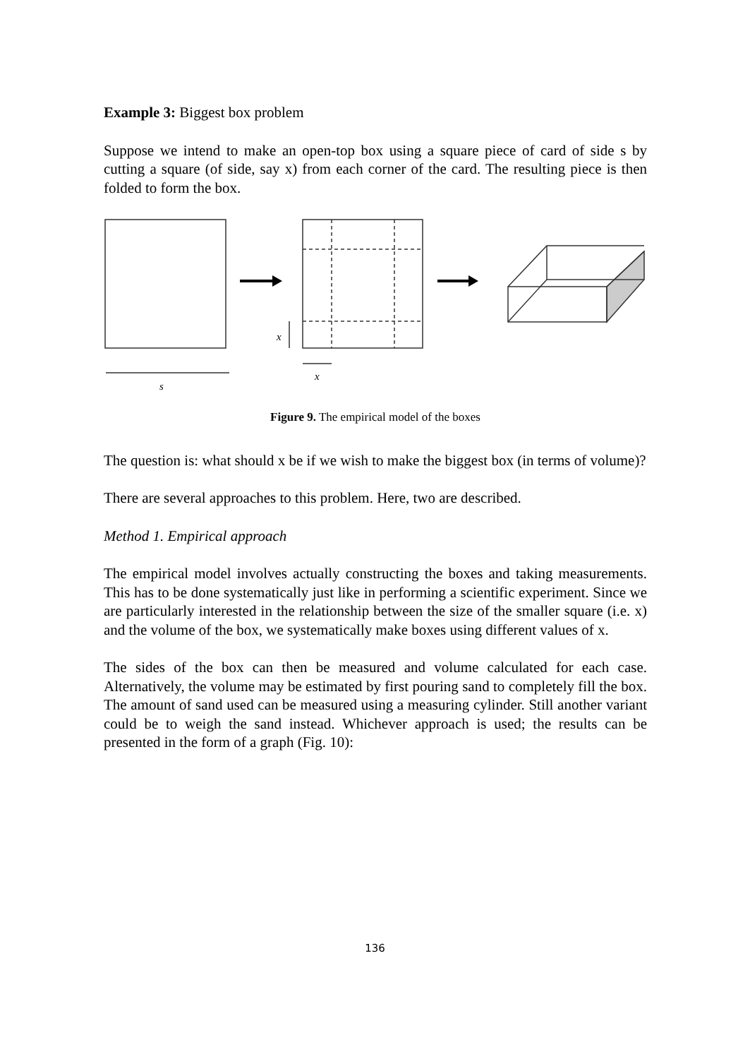Example 3: Biggest box problem
Suppose we intend to make an open-top box using a square piece of card of side s by cutting a square (of side, say x) from each corner of the card. The resulting piece is then folded to form the box.
s
x
x
Figure 9. The empirical model of the boxes
The question is: what should x be if we wish to make the biggest box (in terms of volume)?
There are several approaches to this problem. Here, two are described.
Method 1. Empirical approach
The empirical model involves actually constructing the boxes and taking measurements. This has to be done systematically just like in performing a scientific experiment. Since we are particularly interested in the relationship between the size of the smaller square (i.e. x) and the volume of the box, we systematically make boxes using different values of x.
The sides of the box can then be measured and volume calculated for each case. Alternatively, the volume may be estimated by first pouring sand to completely fill the box. The amount of sand used can be measured using a measuring cylinder. Still another variant could be to weigh the sand instead. Whichever approach is used; the results can be presented in the form of a graph (Fig. 10):
136